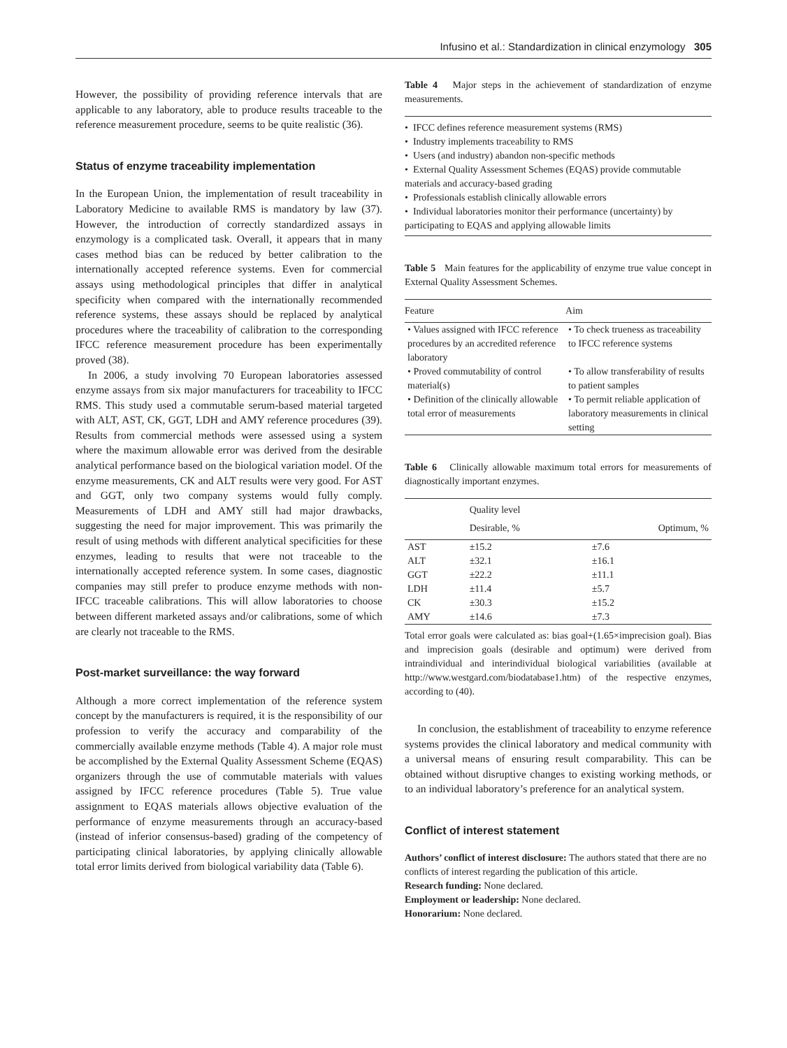Infusino et al.: Standardization in clinical enzymology 305
However, the possibility of providing reference intervals that are applicable to any laboratory, able to produce results traceable to the reference measurement procedure, seems to be quite realistic (36).
Status of enzyme traceability implementation
In the European Union, the implementation of result traceability in Laboratory Medicine to available RMS is mandatory by law (37). However, the introduction of correctly standardized assays in enzymology is a complicated task. Overall, it appears that in many cases method bias can be reduced by better calibration to the internationally accepted reference systems. Even for commercial assays using methodological principles that differ in analytical specificity when compared with the internationally recommended reference systems, these assays should be replaced by analytical procedures where the traceability of calibration to the corresponding IFCC reference measurement procedure has been experimentally proved (38).
In 2006, a study involving 70 European laboratories assessed enzyme assays from six major manufacturers for traceability to IFCC RMS. This study used a commutable serum-based material targeted with ALT, AST, CK, GGT, LDH and AMY reference procedures (39). Results from commercial methods were assessed using a system where the maximum allowable error was derived from the desirable analytical performance based on the biological variation model. Of the enzyme measurements, CK and ALT results were very good. For AST and GGT, only two company systems would fully comply. Measurements of LDH and AMY still had major drawbacks, suggesting the need for major improvement. This was primarily the result of using methods with different analytical specificities for these enzymes, leading to results that were not traceable to the internationally accepted reference system. In some cases, diagnostic companies may still prefer to produce enzyme methods with non-IFCC traceable calibrations. This will allow laboratories to choose between different marketed assays and/or calibrations, some of which are clearly not traceable to the RMS.
Post-market surveillance: the way forward
Although a more correct implementation of the reference system concept by the manufacturers is required, it is the responsibility of our profession to verify the accuracy and comparability of the commercially available enzyme methods (Table 4). A major role must be accomplished by the External Quality Assessment Scheme (EQAS) organizers through the use of commutable materials with values assigned by IFCC reference procedures (Table 5). True value assignment to EQAS materials allows objective evaluation of the performance of enzyme measurements through an accuracy-based (instead of inferior consensus-based) grading of the competency of participating clinical laboratories, by applying clinically allowable total error limits derived from biological variability data (Table 6).
Table 4 Major steps in the achievement of standardization of enzyme measurements.
• IFCC defines reference measurement systems (RMS)
• Industry implements traceability to RMS
• Users (and industry) abandon non-specific methods
• External Quality Assessment Schemes (EQAS) provide commutable materials and accuracy-based grading
• Professionals establish clinically allowable errors
• Individual laboratories monitor their performance (uncertainty) by participating to EQAS and applying allowable limits
Table 5 Main features for the applicability of enzyme true value concept in External Quality Assessment Schemes.
| Feature | Aim |
| --- | --- |
| • Values assigned with IFCC reference procedures by an accredited reference laboratory | • To check trueness as traceability to IFCC reference systems |
| • Proved commutability of control material(s) | • To allow transferability of results to patient samples |
| • Definition of the clinically allowable total error of measurements | • To permit reliable application of laboratory measurements in clinical setting |
Table 6 Clinically allowable maximum total errors for measurements of diagnostically important enzymes.
| | Quality level | |
| --- | --- | --- |
| | Desirable, % | Optimum, % |
| AST | ±15.2 | ±7.6 |
| ALT | ±32.1 | ±16.1 |
| GGT | ±22.2 | ±11.1 |
| LDH | ±11.4 | ±5.7 |
| CK | ±30.3 | ±15.2 |
| AMY | ±14.6 | ±7.3 |
Total error goals were calculated as: bias goal+(1.65×imprecision goal). Bias and imprecision goals (desirable and optimum) were derived from intraindividual and interindividual biological variabilities (available at http://www.westgard.com/biodatabase1.htm) of the respective enzymes, according to (40).
In conclusion, the establishment of traceability to enzyme reference systems provides the clinical laboratory and medical community with a universal means of ensuring result comparability. This can be obtained without disruptive changes to existing working methods, or to an individual laboratory’s preference for an analytical system.
Conflict of interest statement
Authors’ conflict of interest disclosure: The authors stated that there are no conflicts of interest regarding the publication of this article.
Research funding: None declared.
Employment or leadership: None declared.
Honorarium: None declared.